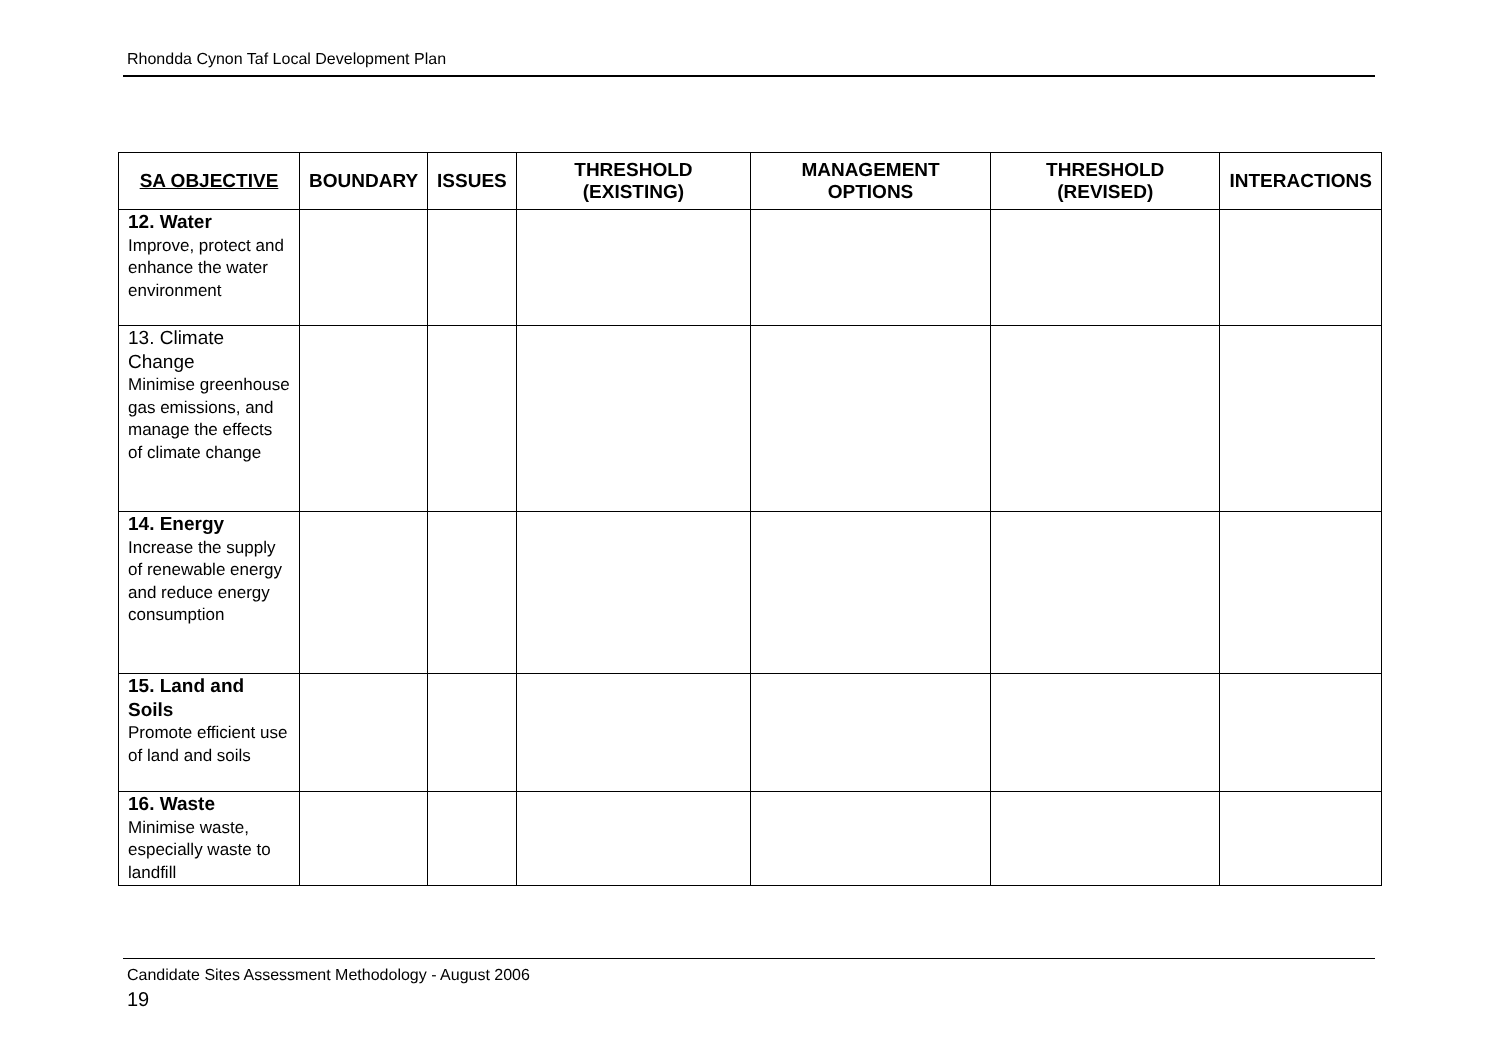Rhondda Cynon Taf Local Development Plan
| SA OBJECTIVE | BOUNDARY | ISSUES | THRESHOLD (EXISTING) | MANAGEMENT OPTIONS | THRESHOLD (REVISED) | INTERACTIONS |
| --- | --- | --- | --- | --- | --- | --- |
| 12. Water Improve, protect and enhance the water environment | | | | | | |
| 13. Climate Change Minimise greenhouse gas emissions, and manage the effects of climate change | | | | | | |
| 14. Energy Increase the supply of renewable energy and reduce energy consumption | | | | | | |
| 15. Land and Soils Promote efficient use of land and soils | | | | | | |
| 16. Waste Minimise waste, especially waste to landfill | | | | | | |
Candidate Sites Assessment Methodology - August 2006
19